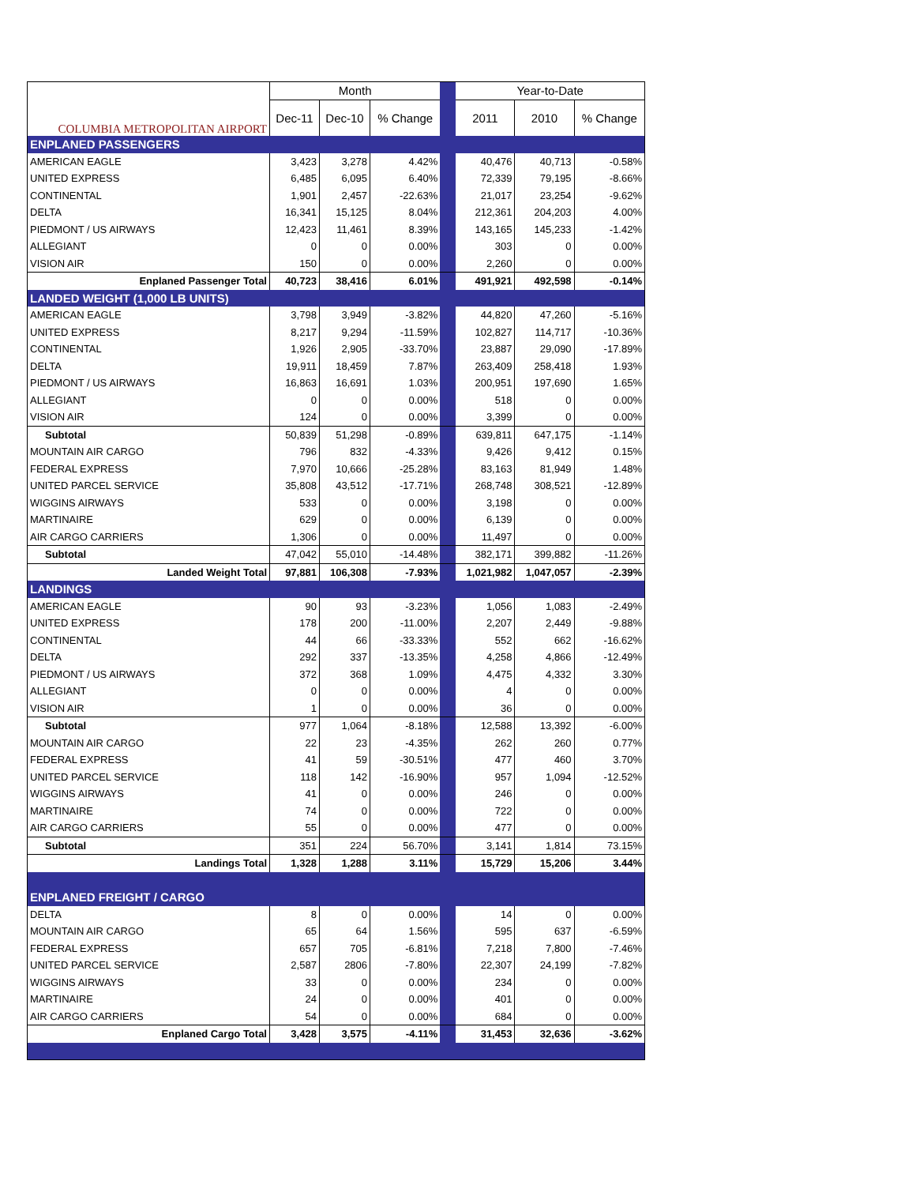| COLUMBIA METROPOLITAN AIRPORT | Month | | | | Year-to-Date | | |
| --- | --- | --- | --- | --- | --- | --- | --- |
| | Dec-11 | Dec-10 | % Change | | 2011 | 2010 | % Change |
| ENPLANED PASSENGERS | | | | | | | |
| AMERICAN EAGLE | 3,423 | 3,278 | 4.42% | | 40,476 | 40,713 | -0.58% |
| UNITED EXPRESS | 6,485 | 6,095 | 6.40% | | 72,339 | 79,195 | -8.66% |
| CONTINENTAL | 1,901 | 2,457 | -22.63% | | 21,017 | 23,254 | -9.62% |
| DELTA | 16,341 | 15,125 | 8.04% | | 212,361 | 204,203 | 4.00% |
| PIEDMONT / US AIRWAYS | 12,423 | 11,461 | 8.39% | | 143,165 | 145,233 | -1.42% |
| ALLEGIANT | 0 | 0 | 0.00% | | 303 | 0 | 0.00% |
| VISION AIR | 150 | 0 | 0.00% | | 2,260 | 0 | 0.00% |
| Enplaned Passenger Total | 40,723 | 38,416 | 6.01% | | 491,921 | 492,598 | -0.14% |
| LANDED WEIGHT (1,000 LB UNITS) | | | | | | | |
| AMERICAN EAGLE | 3,798 | 3,949 | -3.82% | | 44,820 | 47,260 | -5.16% |
| UNITED EXPRESS | 8,217 | 9,294 | -11.59% | | 102,827 | 114,717 | -10.36% |
| CONTINENTAL | 1,926 | 2,905 | -33.70% | | 23,887 | 29,090 | -17.89% |
| DELTA | 19,911 | 18,459 | 7.87% | | 263,409 | 258,418 | 1.93% |
| PIEDMONT / US AIRWAYS | 16,863 | 16,691 | 1.03% | | 200,951 | 197,690 | 1.65% |
| ALLEGIANT | 0 | 0 | 0.00% | | 518 | 0 | 0.00% |
| VISION AIR | 124 | 0 | 0.00% | | 3,399 | 0 | 0.00% |
| Subtotal | 50,839 | 51,298 | -0.89% | | 639,811 | 647,175 | -1.14% |
| MOUNTAIN AIR CARGO | 796 | 832 | -4.33% | | 9,426 | 9,412 | 0.15% |
| FEDERAL EXPRESS | 7,970 | 10,666 | -25.28% | | 83,163 | 81,949 | 1.48% |
| UNITED PARCEL SERVICE | 35,808 | 43,512 | -17.71% | | 268,748 | 308,521 | -12.89% |
| WIGGINS AIRWAYS | 533 | 0 | 0.00% | | 3,198 | 0 | 0.00% |
| MARTINAIRE | 629 | 0 | 0.00% | | 6,139 | 0 | 0.00% |
| AIR CARGO CARRIERS | 1,306 | 0 | 0.00% | | 11,497 | 0 | 0.00% |
| Subtotal | 47,042 | 55,010 | -14.48% | | 382,171 | 399,882 | -11.26% |
| Landed Weight Total | 97,881 | 106,308 | -7.93% | | 1,021,982 | 1,047,057 | -2.39% |
| LANDINGS | | | | | | | |
| AMERICAN EAGLE | 90 | 93 | -3.23% | | 1,056 | 1,083 | -2.49% |
| UNITED EXPRESS | 178 | 200 | -11.00% | | 2,207 | 2,449 | -9.88% |
| CONTINENTAL | 44 | 66 | -33.33% | | 552 | 662 | -16.62% |
| DELTA | 292 | 337 | -13.35% | | 4,258 | 4,866 | -12.49% |
| PIEDMONT / US AIRWAYS | 372 | 368 | 1.09% | | 4,475 | 4,332 | 3.30% |
| ALLEGIANT | 0 | 0 | 0.00% | | 4 | 0 | 0.00% |
| VISION AIR | 1 | 0 | 0.00% | | 36 | 0 | 0.00% |
| Subtotal | 977 | 1,064 | -8.18% | | 12,588 | 13,392 | -6.00% |
| MOUNTAIN AIR CARGO | 22 | 23 | -4.35% | | 262 | 260 | 0.77% |
| FEDERAL EXPRESS | 41 | 59 | -30.51% | | 477 | 460 | 3.70% |
| UNITED PARCEL SERVICE | 118 | 142 | -16.90% | | 957 | 1,094 | -12.52% |
| WIGGINS AIRWAYS | 41 | 0 | 0.00% | | 246 | 0 | 0.00% |
| MARTINAIRE | 74 | 0 | 0.00% | | 722 | 0 | 0.00% |
| AIR CARGO CARRIERS | 55 | 0 | 0.00% | | 477 | 0 | 0.00% |
| Subtotal | 351 | 224 | 56.70% | | 3,141 | 1,814 | 73.15% |
| Landings Total | 1,328 | 1,288 | 3.11% | | 15,729 | 15,206 | 3.44% |
| ENPLANED FREIGHT / CARGO | | | | | | | |
| DELTA | 8 | 0 | 0.00% | | 14 | 0 | 0.00% |
| MOUNTAIN AIR CARGO | 65 | 64 | 1.56% | | 595 | 637 | -6.59% |
| FEDERAL EXPRESS | 657 | 705 | -6.81% | | 7,218 | 7,800 | -7.46% |
| UNITED PARCEL SERVICE | 2,587 | 2806 | -7.80% | | 22,307 | 24,199 | -7.82% |
| WIGGINS AIRWAYS | 33 | 0 | 0.00% | | 234 | 0 | 0.00% |
| MARTINAIRE | 24 | 0 | 0.00% | | 401 | 0 | 0.00% |
| AIR CARGO CARRIERS | 54 | 0 | 0.00% | | 684 | 0 | 0.00% |
| Enplaned Cargo Total | 3,428 | 3,575 | -4.11% | | 31,453 | 32,636 | -3.62% |